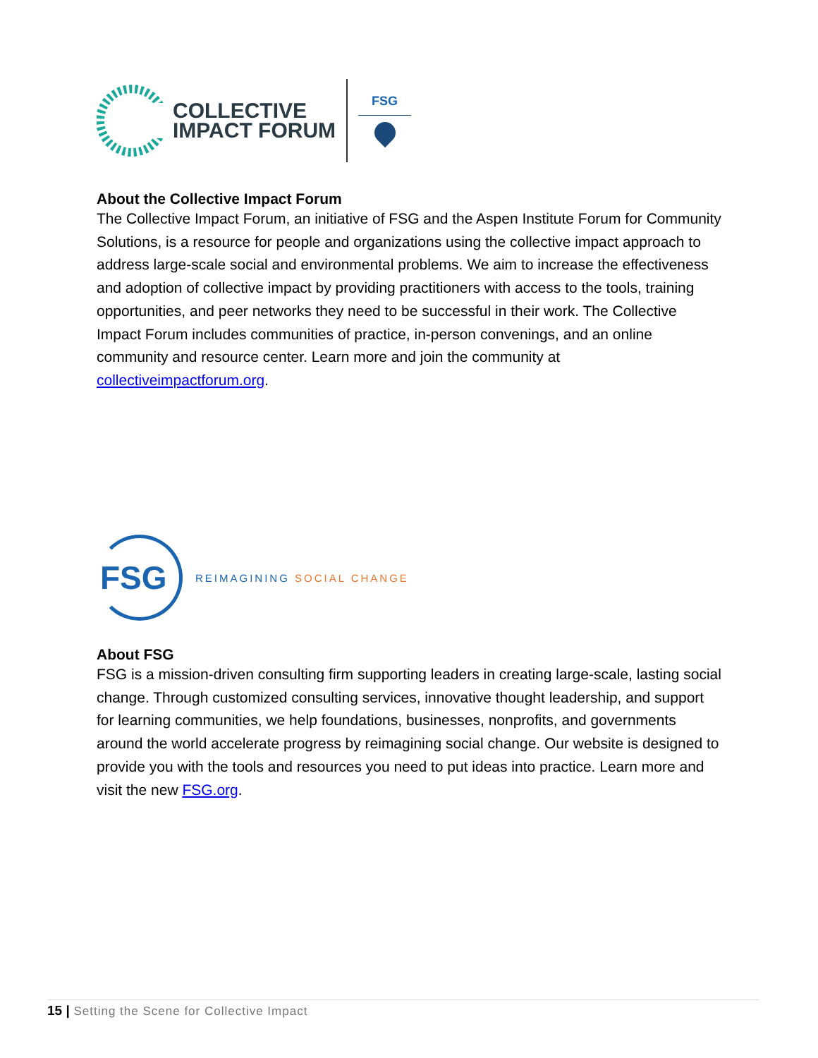COLLECTIVE
IMPACT FORUM
FSG
About the Collective Impact Forum
The Collective Impact Forum, an initiative of FSG and the Aspen Institute Forum for Community Solutions, is a resource for people and organizations using the collective impact approach to address large-scale social and environmental problems. We aim to increase the effectiveness and adoption of collective impact by providing practitioners with access to the tools, training opportunities, and peer networks they need to be successful in their work. The Collective Impact Forum includes communities of practice, in-person convenings, and an online community and resource center. Learn more and join the community at collectiveimpactforum.org.
FSG
REIMAGINING SOCIAL CHANGE
About FSG
FSG is a mission-driven consulting firm supporting leaders in creating large-scale, lasting social change. Through customized consulting services, innovative thought leadership, and support for learning communities, we help foundations, businesses, nonprofits, and governments around the world accelerate progress by reimagining social change. Our website is designed to provide you with the tools and resources you need to put ideas into practice. Learn more and visit the new FSG.org.
15 | Setting the Scene for Collective Impact